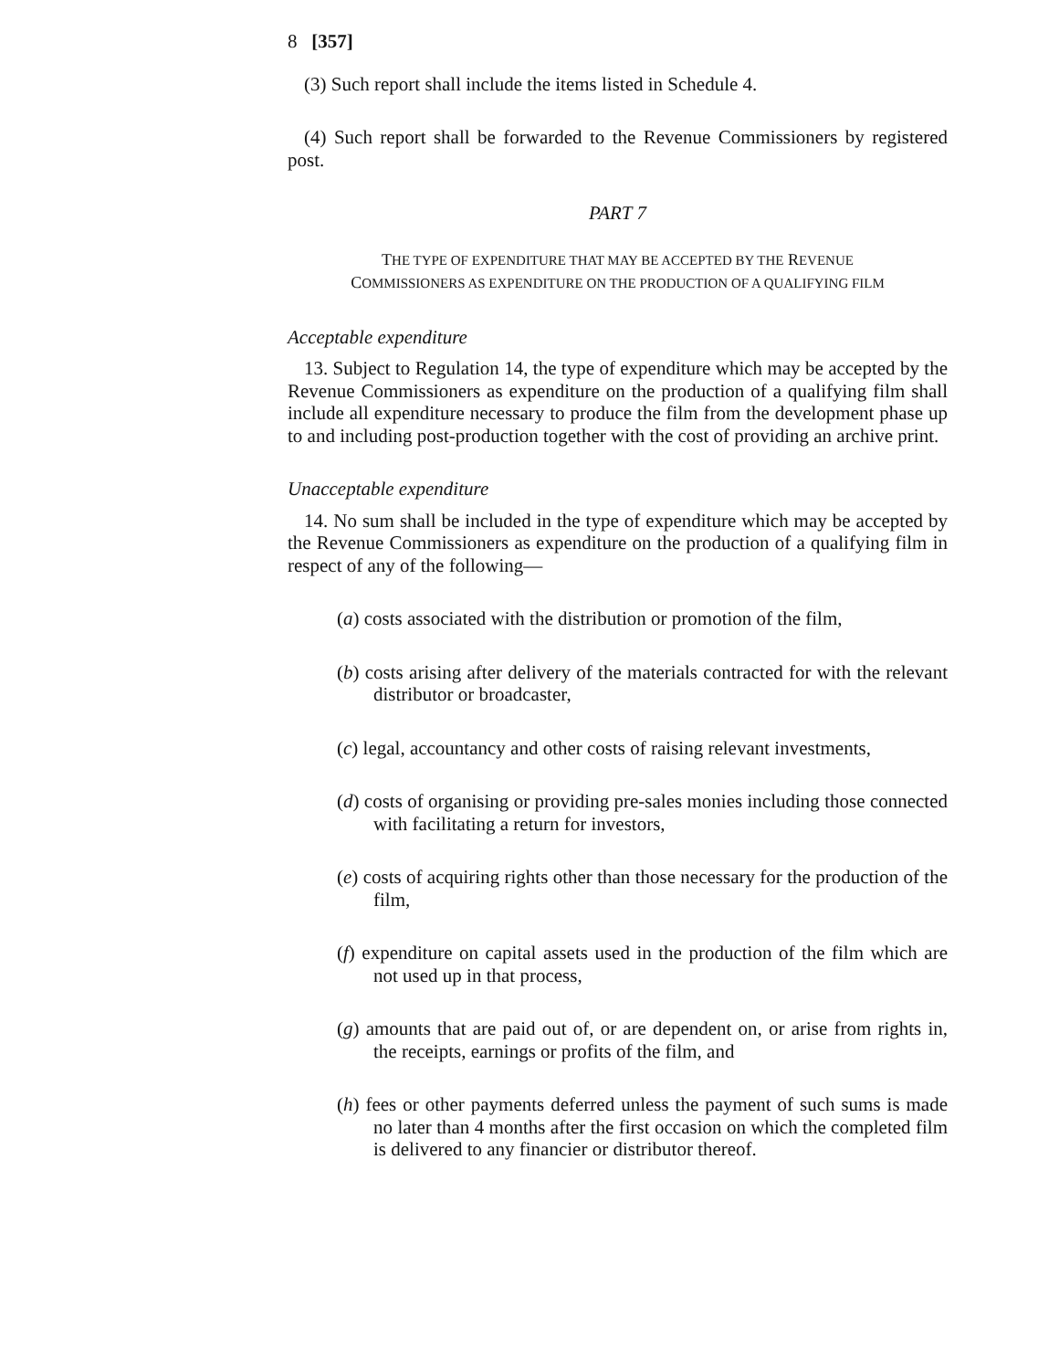8 [357]
(3) Such report shall include the items listed in Schedule 4.
(4) Such report shall be forwarded to the Revenue Commissioners by registered post.
PART 7
THE TYPE OF EXPENDITURE THAT MAY BE ACCEPTED BY THE REVENUE
COMMISSIONERS AS EXPENDITURE ON THE PRODUCTION OF A QUALIFYING FILM
Acceptable expenditure
13. Subject to Regulation 14, the type of expenditure which may be accepted by the Revenue Commissioners as expenditure on the production of a qualifying film shall include all expenditure necessary to produce the film from the development phase up to and including post-production together with the cost of providing an archive print.
Unacceptable expenditure
14. No sum shall be included in the type of expenditure which may be accepted by the Revenue Commissioners as expenditure on the production of a qualifying film in respect of any of the following—
(a) costs associated with the distribution or promotion of the film,
(b) costs arising after delivery of the materials contracted for with the relevant distributor or broadcaster,
(c) legal, accountancy and other costs of raising relevant investments,
(d) costs of organising or providing pre-sales monies including those connected with facilitating a return for investors,
(e) costs of acquiring rights other than those necessary for the production of the film,
(f) expenditure on capital assets used in the production of the film which are not used up in that process,
(g) amounts that are paid out of, or are dependent on, or arise from rights in, the receipts, earnings or profits of the film, and
(h) fees or other payments deferred unless the payment of such sums is made no later than 4 months after the first occasion on which the completed film is delivered to any financier or distributor thereof.